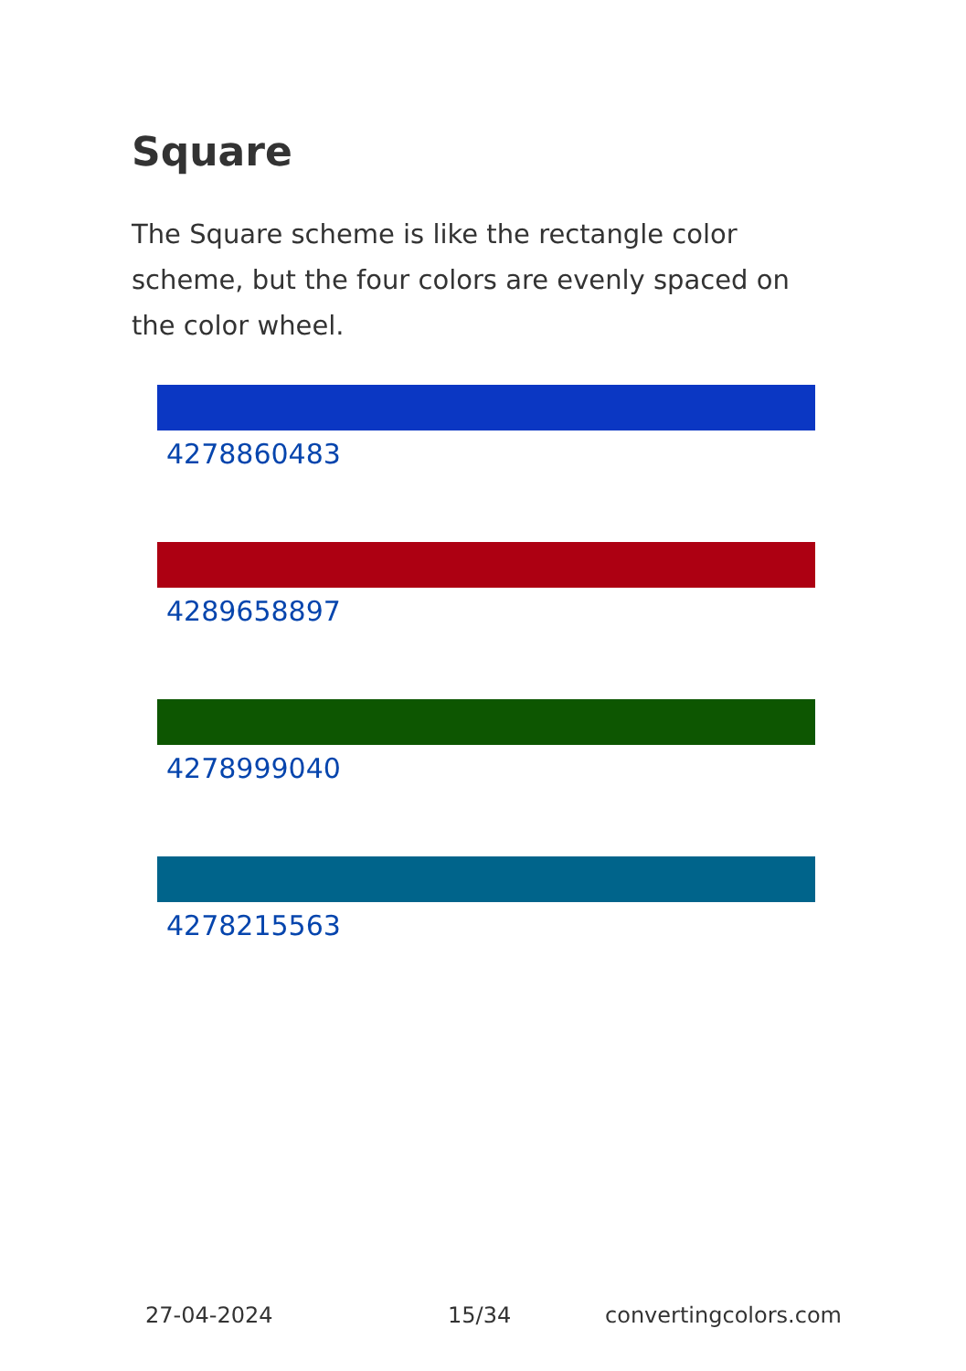Square
The Square scheme is like the rectangle color scheme, but the four colors are evenly spaced on the color wheel.
4278860483
4289658897
4278999040
4278215563
27-04-2024 15/34 convertingcolors.com